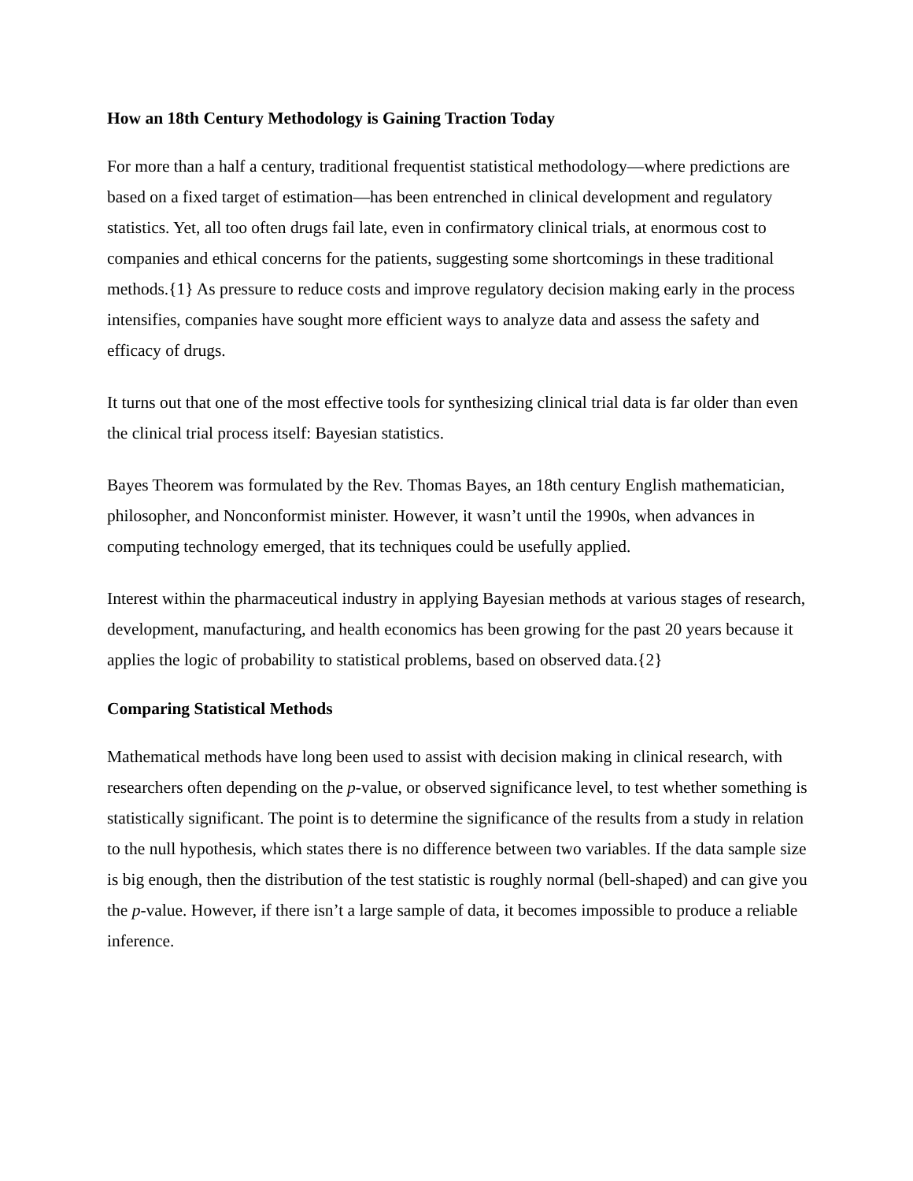How an 18th Century Methodology is Gaining Traction Today
For more than a half a century, traditional frequentist statistical methodology—where predictions are based on a fixed target of estimation—has been entrenched in clinical development and regulatory statistics. Yet, all too often drugs fail late, even in confirmatory clinical trials, at enormous cost to companies and ethical concerns for the patients, suggesting some shortcomings in these traditional methods.{1} As pressure to reduce costs and improve regulatory decision making early in the process intensifies, companies have sought more efficient ways to analyze data and assess the safety and efficacy of drugs.
It turns out that one of the most effective tools for synthesizing clinical trial data is far older than even the clinical trial process itself: Bayesian statistics.
Bayes Theorem was formulated by the Rev. Thomas Bayes, an 18th century English mathematician, philosopher, and Nonconformist minister. However, it wasn’t until the 1990s, when advances in computing technology emerged, that its techniques could be usefully applied.
Interest within the pharmaceutical industry in applying Bayesian methods at various stages of research, development, manufacturing, and health economics has been growing for the past 20 years because it applies the logic of probability to statistical problems, based on observed data.{2}
Comparing Statistical Methods
Mathematical methods have long been used to assist with decision making in clinical research, with researchers often depending on the p-value, or observed significance level, to test whether something is statistically significant. The point is to determine the significance of the results from a study in relation to the null hypothesis, which states there is no difference between two variables. If the data sample size is big enough, then the distribution of the test statistic is roughly normal (bell-shaped) and can give you the p-value. However, if there isn’t a large sample of data, it becomes impossible to produce a reliable inference.